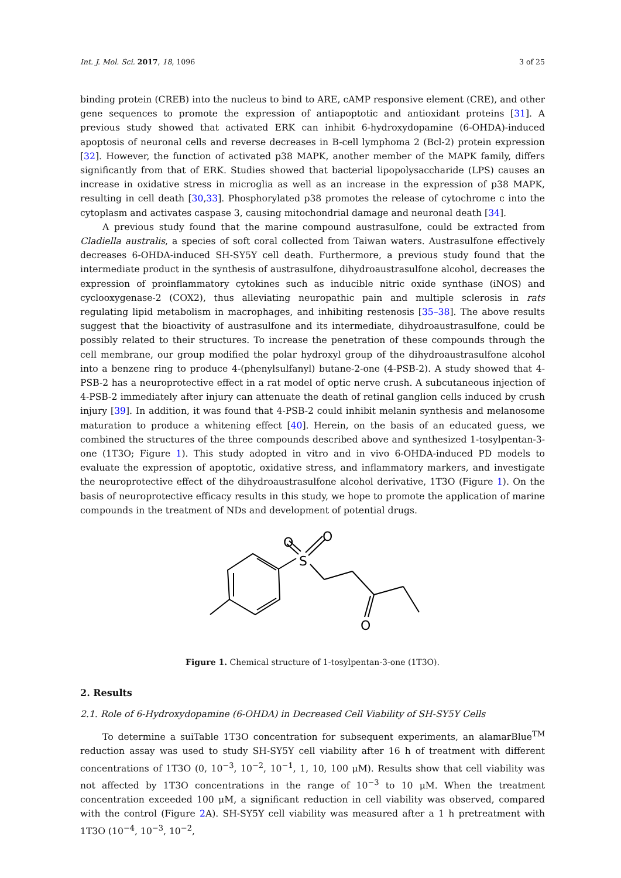Int. J. Mol. Sci. 2017, 18, 1096 3 of 25
binding protein (CREB) into the nucleus to bind to ARE, cAMP responsive element (CRE), and other gene sequences to promote the expression of antiapoptotic and antioxidant proteins [31]. A previous study showed that activated ERK can inhibit 6-hydroxydopamine (6-OHDA)-induced apoptosis of neuronal cells and reverse decreases in B-cell lymphoma 2 (Bcl-2) protein expression [32]. However, the function of activated p38 MAPK, another member of the MAPK family, differs significantly from that of ERK. Studies showed that bacterial lipopolysaccharide (LPS) causes an increase in oxidative stress in microglia as well as an increase in the expression of p38 MAPK, resulting in cell death [30,33]. Phosphorylated p38 promotes the release of cytochrome c into the cytoplasm and activates caspase 3, causing mitochondrial damage and neuronal death [34].
A previous study found that the marine compound austrasulfone, could be extracted from Cladiella australis, a species of soft coral collected from Taiwan waters. Austrasulfone effectively decreases 6-OHDA-induced SH-SY5Y cell death. Furthermore, a previous study found that the intermediate product in the synthesis of austrasulfone, dihydroaustrasulfone alcohol, decreases the expression of proinflammatory cytokines such as inducible nitric oxide synthase (iNOS) and cyclooxygenase-2 (COX2), thus alleviating neuropathic pain and multiple sclerosis in rats regulating lipid metabolism in macrophages, and inhibiting restenosis [35–38]. The above results suggest that the bioactivity of austrasulfone and its intermediate, dihydroaustrasulfone, could be possibly related to their structures. To increase the penetration of these compounds through the cell membrane, our group modified the polar hydroxyl group of the dihydroaustrasulfone alcohol into a benzene ring to produce 4-(phenylsulfanyl) butane-2-one (4-PSB-2). A study showed that 4-PSB-2 has a neuroprotective effect in a rat model of optic nerve crush. A subcutaneous injection of 4-PSB-2 immediately after injury can attenuate the death of retinal ganglion cells induced by crush injury [39]. In addition, it was found that 4-PSB-2 could inhibit melanin synthesis and melanosome maturation to produce a whitening effect [40]. Herein, on the basis of an educated guess, we combined the structures of the three compounds described above and synthesized 1-tosylpentan-3-one (1T3O; Figure 1). This study adopted in vitro and in vivo 6-OHDA-induced PD models to evaluate the expression of apoptotic, oxidative stress, and inflammatory markers, and investigate the neuroprotective effect of the dihydroaustrasulfone alcohol derivative, 1T3O (Figure 1). On the basis of neuroprotective efficacy results in this study, we hope to promote the application of marine compounds in the treatment of NDs and development of potential drugs.
O
O
S
O
Figure 1. Chemical structure of 1-tosylpentan-3-one (1T3O).
2. Results
2.1. Role of 6-Hydroxydopamine (6-OHDA) in Decreased Cell Viability of SH-SY5Y Cells
To determine a suiTable 1T3O concentration for subsequent experiments, an alamarBlue<sup>TM</sup> reduction assay was used to study SH-SY5Y cell viability after 16 h of treatment with different concentrations of 1T3O (0, 10<sup>−3</sup>, 10<sup>−2</sup>, 10<sup>−1</sup>, 1, 10, 100 μM). Results show that cell viability was not affected by 1T3O concentrations in the range of 10<sup>−3</sup> to 10 μM. When the treatment concentration exceeded 100 μM, a significant reduction in cell viability was observed, compared with the control (Figure 2 A). SH-SY5Y cell viability was measured after a 1 h pretreatment with 1T3O (10<sup>−4</sup>, 10<sup>−3</sup>, 10<sup>−2</sup>,